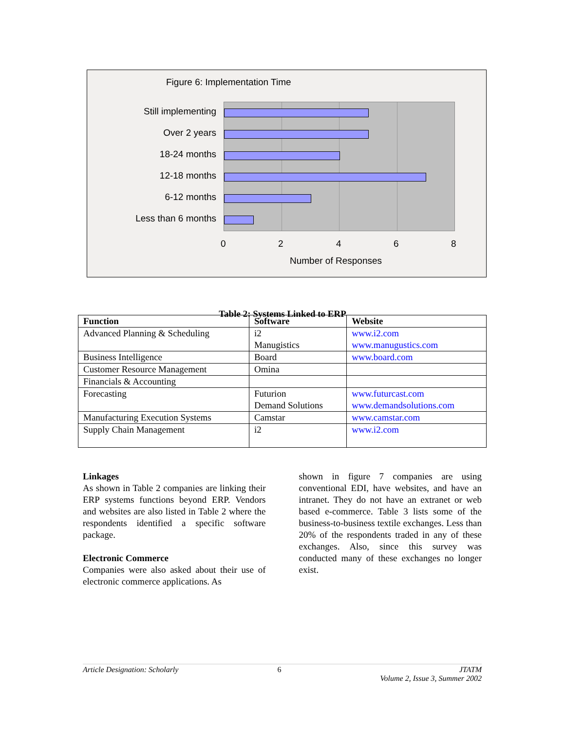Figure 6: Implementation Time
Still implementing
Over 2 years
18-24 months
12-18 months
6-12 months
Less than 6 months
0 2 4 6 8
Number of Responses
Table 2: Systems Linked to ERP
| Function | Software | Website |
| --- | --- | --- |
| Advanced Planning & Scheduling | i2 Manugistics | www.i2.com www.manugustics.com |
| Business Intelligence | Board | www.board.com |
| Customer Resource Management | Omina | |
| Financials & Accounting | | |
| Forecasting | Futurion Demand Solutions | www.futurcast.com www.demandsolutions.com |
| Manufacturing Execution Systems | Camstar | www.camstar.com |
| Supply Chain Management | i2 | www.i2.com |
Linkages
As shown in Table 2 companies are linking their ERP systems functions beyond ERP. Vendors and websites are also listed in Table 2 where the respondents identified a specific software package.
Electronic Commerce
Companies were also asked about their use of electronic commerce applications. As
shown in figure 7 companies are using conventional EDI, have websites, and have an intranet. They do not have an extranet or web based e-commerce. Table 3 lists some of the business-to-business textile exchanges. Less than 20% of the respondents traded in any of these exchanges. Also, since this survey was conducted many of these exchanges no longer exist.
Article Designation: Scholarly 6 JTATM
Volume 2, Issue 3, Summer 2002